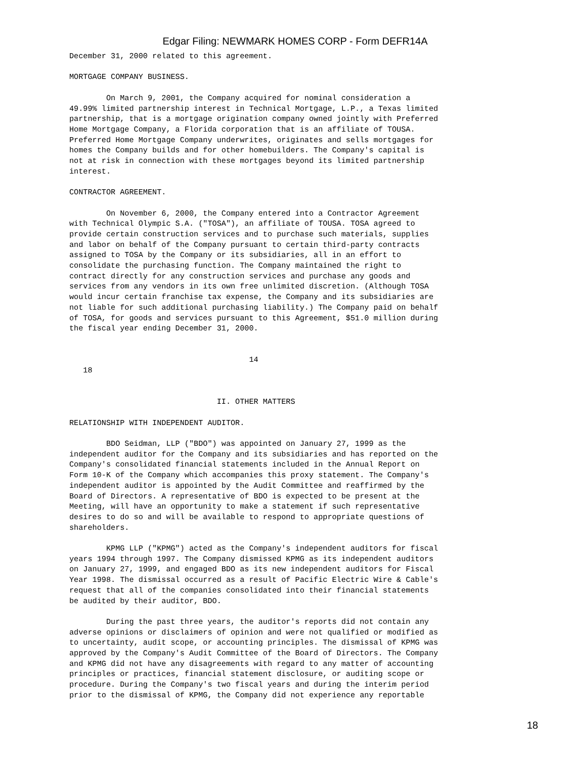Edgar Filing: NEWMARK HOMES CORP - Form DEFR14A
December 31, 2000 related to this agreement.

MORTGAGE COMPANY BUSINESS.

        On March 9, 2001, the Company acquired for nominal consideration a
49.99% limited partnership interest in Technical Mortgage, L.P., a Texas limited
partnership, that is a mortgage origination company owned jointly with Preferred
Home Mortgage Company, a Florida corporation that is an affiliate of TOUSA.
Preferred Home Mortgage Company underwrites, originates and sells mortgages for
homes the Company builds and for other homebuilders. The Company's capital is
not at risk in connection with these mortgages beyond its limited partnership
interest.

CONTRACTOR AGREEMENT.

        On November 6, 2000, the Company entered into a Contractor Agreement
with Technical Olympic S.A. ("TOSA"), an affiliate of TOUSA. TOSA agreed to
provide certain construction services and to purchase such materials, supplies
and labor on behalf of the Company pursuant to certain third-party contracts
assigned to TOSA by the Company or its subsidiaries, all in an effort to
consolidate the purchasing function. The Company maintained the right to
contract directly for any construction services and purchase any goods and
services from any vendors in its own free unlimited discretion. (Although TOSA
would incur certain franchise tax expense, the Company and its subsidiaries are
not liable for such additional purchasing liability.) The Company paid on behalf
of TOSA, for goods and services pursuant to this Agreement, $51.0 million during
the fiscal year ending December 31, 2000.


                                       14
   18


                                II. OTHER MATTERS

RELATIONSHIP WITH INDEPENDENT AUDITOR.

        BDO Seidman, LLP ("BDO") was appointed on January 27, 1999 as the
independent auditor for the Company and its subsidiaries and has reported on the
Company's consolidated financial statements included in the Annual Report on
Form 10-K of the Company which accompanies this proxy statement. The Company's
independent auditor is appointed by the Audit Committee and reaffirmed by the
Board of Directors. A representative of BDO is expected to be present at the
Meeting, will have an opportunity to make a statement if such representative
desires to do so and will be available to respond to appropriate questions of
shareholders.

        KPMG LLP ("KPMG") acted as the Company's independent auditors for fiscal
years 1994 through 1997. The Company dismissed KPMG as its independent auditors
on January 27, 1999, and engaged BDO as its new independent auditors for Fiscal
Year 1998. The dismissal occurred as a result of Pacific Electric Wire & Cable's
request that all of the companies consolidated into their financial statements
be audited by their auditor, BDO.

        During the past three years, the auditor's reports did not contain any
adverse opinions or disclaimers of opinion and were not qualified or modified as
to uncertainty, audit scope, or accounting principles. The dismissal of KPMG was
approved by the Company's Audit Committee of the Board of Directors. The Company
and KPMG did not have any disagreements with regard to any matter of accounting
principles or practices, financial statement disclosure, or auditing scope or
procedure. During the Company's two fiscal years and during the interim period
prior to the dismissal of KPMG, the Company did not experience any reportable
18